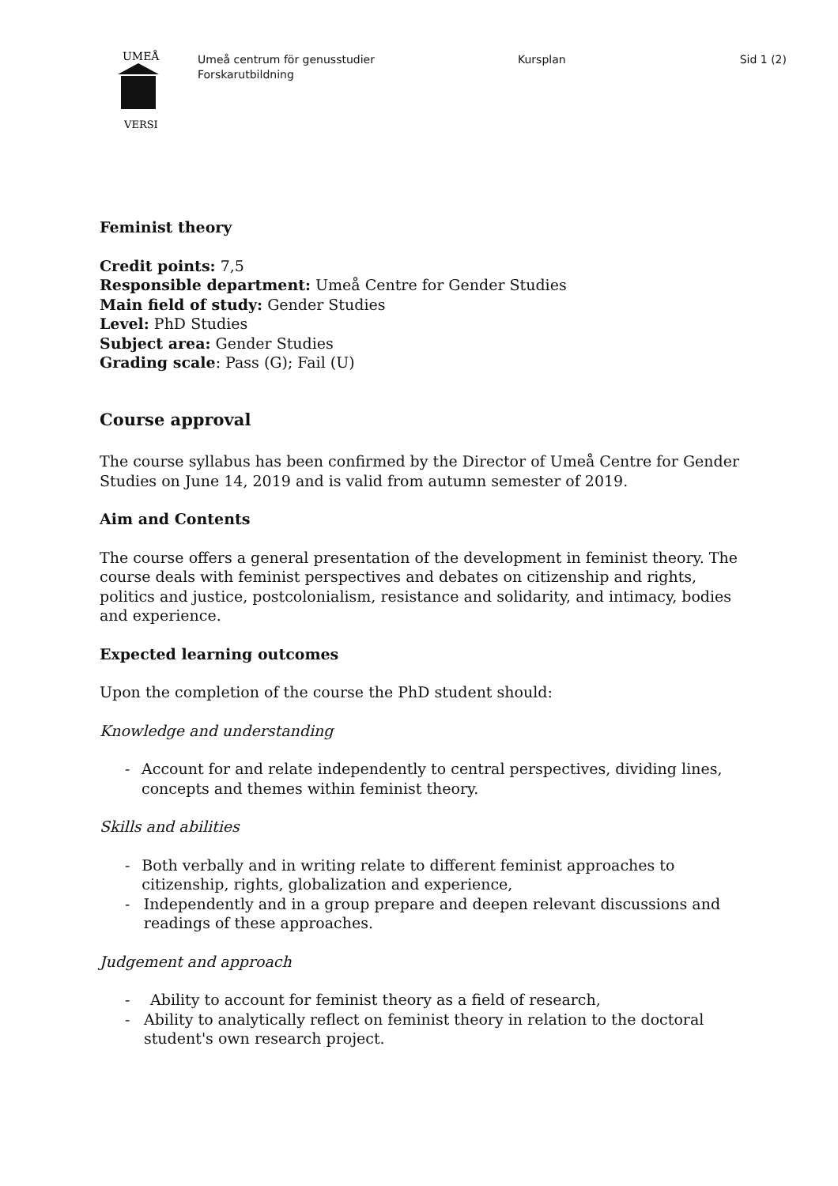UMEÅ
VERSI
Umeå centrum för genusstudier
Forskarutbildning
Kursplan Sid 1 (2)
Feminist theory
Credit points: 7,5
Responsible department: Umeå Centre for Gender Studies
Main field of study: Gender Studies
Level: PhD Studies
Subject area: Gender Studies
Grading scale: Pass (G); Fail (U)
Course approval
The course syllabus has been confirmed by the Director of Umeå Centre for Gender Studies on June 14, 2019 and is valid from autumn semester of 2019.
Aim and Contents
The course offers a general presentation of the development in feminist theory. The course deals with feminist perspectives and debates on citizenship and rights, politics and justice, postcolonialism, resistance and solidarity, and intimacy, bodies and experience.
Expected learning outcomes
Upon the completion of the course the PhD student should:
Knowledge and understanding
- Account for and relate independently to central perspectives, dividing lines, concepts and themes within feminist theory.
Skills and abilities
- Both verbally and in writing relate to different feminist approaches to citizenship, rights, globalization and experience,
- Independently and in a group prepare and deepen relevant discussions and readings of these approaches.
Judgement and approach
- Ability to account for feminist theory as a field of research,
- Ability to analytically reflect on feminist theory in relation to the doctoral student's own research project.